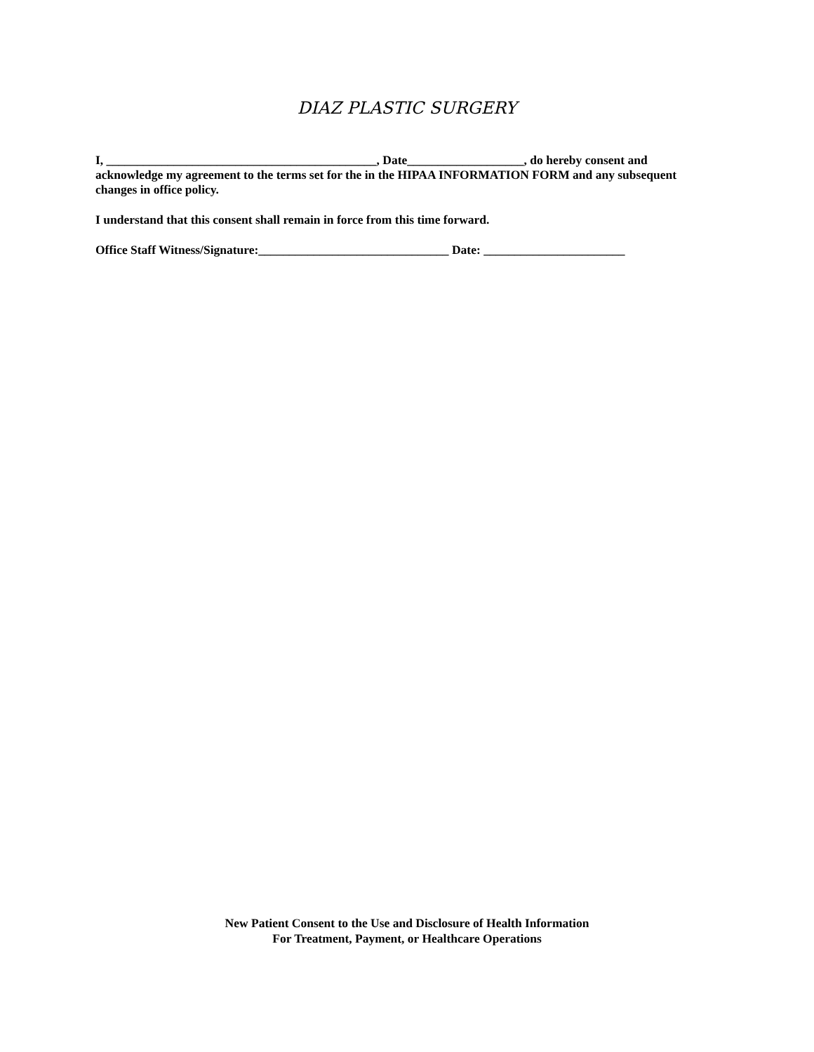DIAZ PLASTIC SURGERY
I, ____________________________________________, Date___________________, do hereby consent and acknowledge my agreement to the terms set for the in the HIPAA INFORMATION FORM and any subsequent changes in office policy.
I understand that this consent shall remain in force from this time forward.
Office Staff Witness/Signature:_______________________________ Date: _______________________
New Patient Consent to the Use and Disclosure of Health Information
For Treatment, Payment, or Healthcare Operations